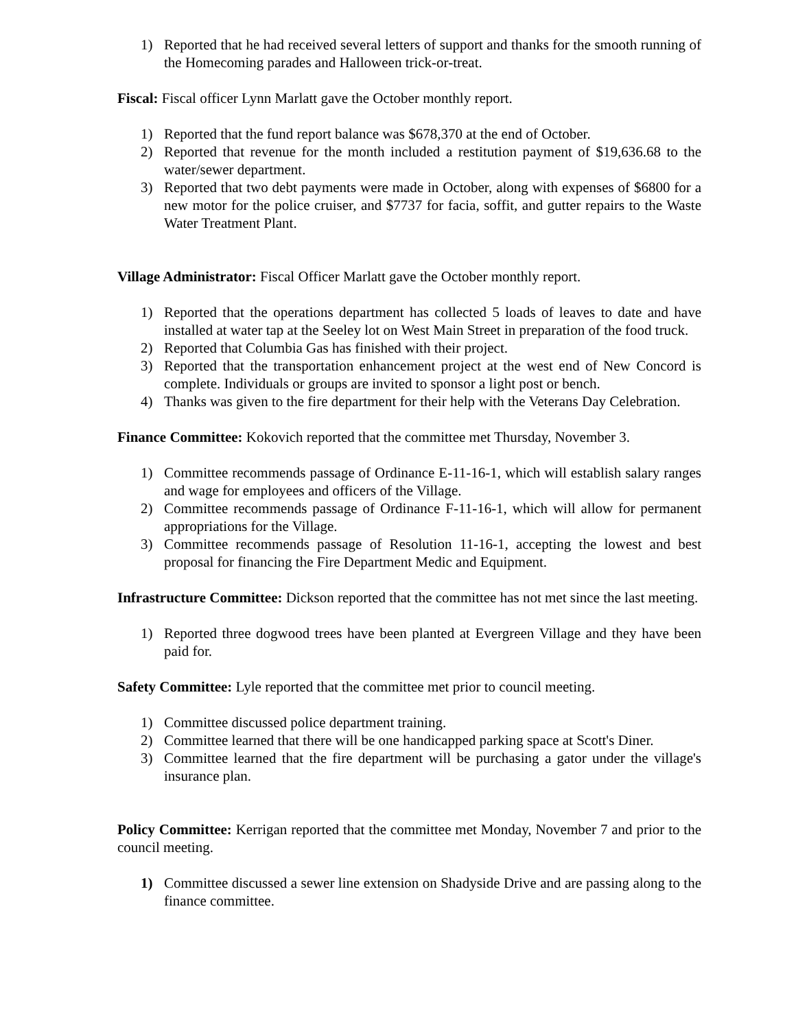1) Reported that he had received several letters of support and thanks for the smooth running of the Homecoming parades and Halloween trick-or-treat.
Fiscal: Fiscal officer Lynn Marlatt gave the October monthly report.
1) Reported that the fund report balance was $678,370 at the end of October.
2) Reported that revenue for the month included a restitution payment of $19,636.68 to the water/sewer department.
3) Reported that two debt payments were made in October, along with expenses of $6800 for a new motor for the police cruiser, and $7737 for facia, soffit, and gutter repairs to the Waste Water Treatment Plant.
Village Administrator: Fiscal Officer Marlatt gave the October monthly report.
1) Reported that the operations department has collected 5 loads of leaves to date and have installed at water tap at the Seeley lot on West Main Street in preparation of the food truck.
2) Reported that Columbia Gas has finished with their project.
3) Reported that the transportation enhancement project at the west end of New Concord is complete. Individuals or groups are invited to sponsor a light post or bench.
4) Thanks was given to the fire department for their help with the Veterans Day Celebration.
Finance Committee: Kokovich reported that the committee met Thursday, November 3.
1) Committee recommends passage of Ordinance E-11-16-1, which will establish salary ranges and wage for employees and officers of the Village.
2) Committee recommends passage of Ordinance F-11-16-1, which will allow for permanent appropriations for the Village.
3) Committee recommends passage of Resolution 11-16-1, accepting the lowest and best proposal for financing the Fire Department Medic and Equipment.
Infrastructure Committee: Dickson reported that the committee has not met since the last meeting.
1) Reported three dogwood trees have been planted at Evergreen Village and they have been paid for.
Safety Committee: Lyle reported that the committee met prior to council meeting.
1) Committee discussed police department training.
2) Committee learned that there will be one handicapped parking space at Scott's Diner.
3) Committee learned that the fire department will be purchasing a gator under the village's insurance plan.
Policy Committee: Kerrigan reported that the committee met Monday, November 7 and prior to the council meeting.
1) Committee discussed a sewer line extension on Shadyside Drive and are passing along to the finance committee.